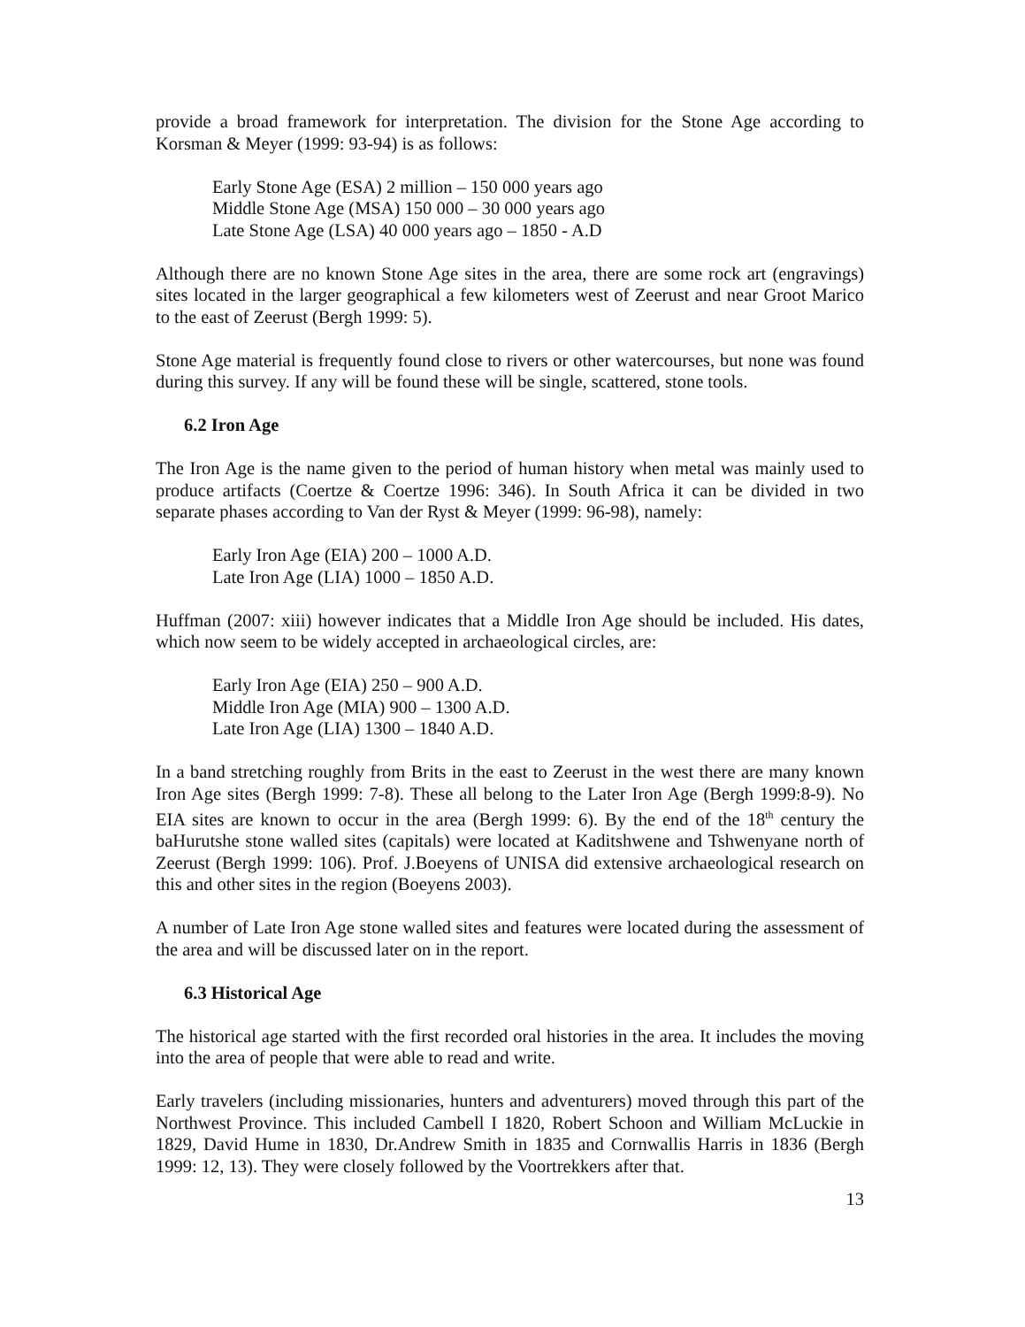provide a broad framework for interpretation. The division for the Stone Age according to Korsman & Meyer (1999: 93-94) is as follows:
Early Stone Age (ESA) 2 million – 150 000 years ago
Middle Stone Age (MSA) 150 000 – 30 000 years ago
Late Stone Age (LSA) 40 000 years ago – 1850 - A.D
Although there are no known Stone Age sites in the area, there are some rock art (engravings) sites located in the larger geographical a few kilometers west of Zeerust and near Groot Marico to the east of Zeerust (Bergh 1999: 5).
Stone Age material is frequently found close to rivers or other watercourses, but none was found during this survey. If any will be found these will be single, scattered, stone tools.
6.2 Iron Age
The Iron Age is the name given to the period of human history when metal was mainly used to produce artifacts (Coertze & Coertze 1996: 346). In South Africa it can be divided in two separate phases according to Van der Ryst & Meyer (1999: 96-98), namely:
Early Iron Age (EIA) 200 – 1000 A.D.
Late Iron Age (LIA) 1000 – 1850 A.D.
Huffman (2007: xiii) however indicates that a Middle Iron Age should be included. His dates, which now seem to be widely accepted in archaeological circles, are:
Early Iron Age (EIA) 250 – 900 A.D.
Middle Iron Age (MIA) 900 – 1300 A.D.
Late Iron Age (LIA) 1300 – 1840 A.D.
In a band stretching roughly from Brits in the east to Zeerust in the west there are many known Iron Age sites (Bergh 1999: 7-8). These all belong to the Later Iron Age (Bergh 1999:8-9). No EIA sites are known to occur in the area (Bergh 1999: 6). By the end of the 18<sup>th</sup> century the baHurutshe stone walled sites (capitals) were located at Kaditshwene and Tshwenyane north of Zeerust (Bergh 1999: 106). Prof. J.Boeyens of UNISA did extensive archaeological research on this and other sites in the region (Boeyens 2003).
A number of Late Iron Age stone walled sites and features were located during the assessment of the area and will be discussed later on in the report.
6.3 Historical Age
The historical age started with the first recorded oral histories in the area. It includes the moving into the area of people that were able to read and write.
Early travelers (including missionaries, hunters and adventurers) moved through this part of the Northwest Province. This included Cambell I 1820, Robert Schoon and William McLuckie in 1829, David Hume in 1830, Dr.Andrew Smith in 1835 and Cornwallis Harris in 1836 (Bergh 1999: 12, 13). They were closely followed by the Voortrekkers after that.
13